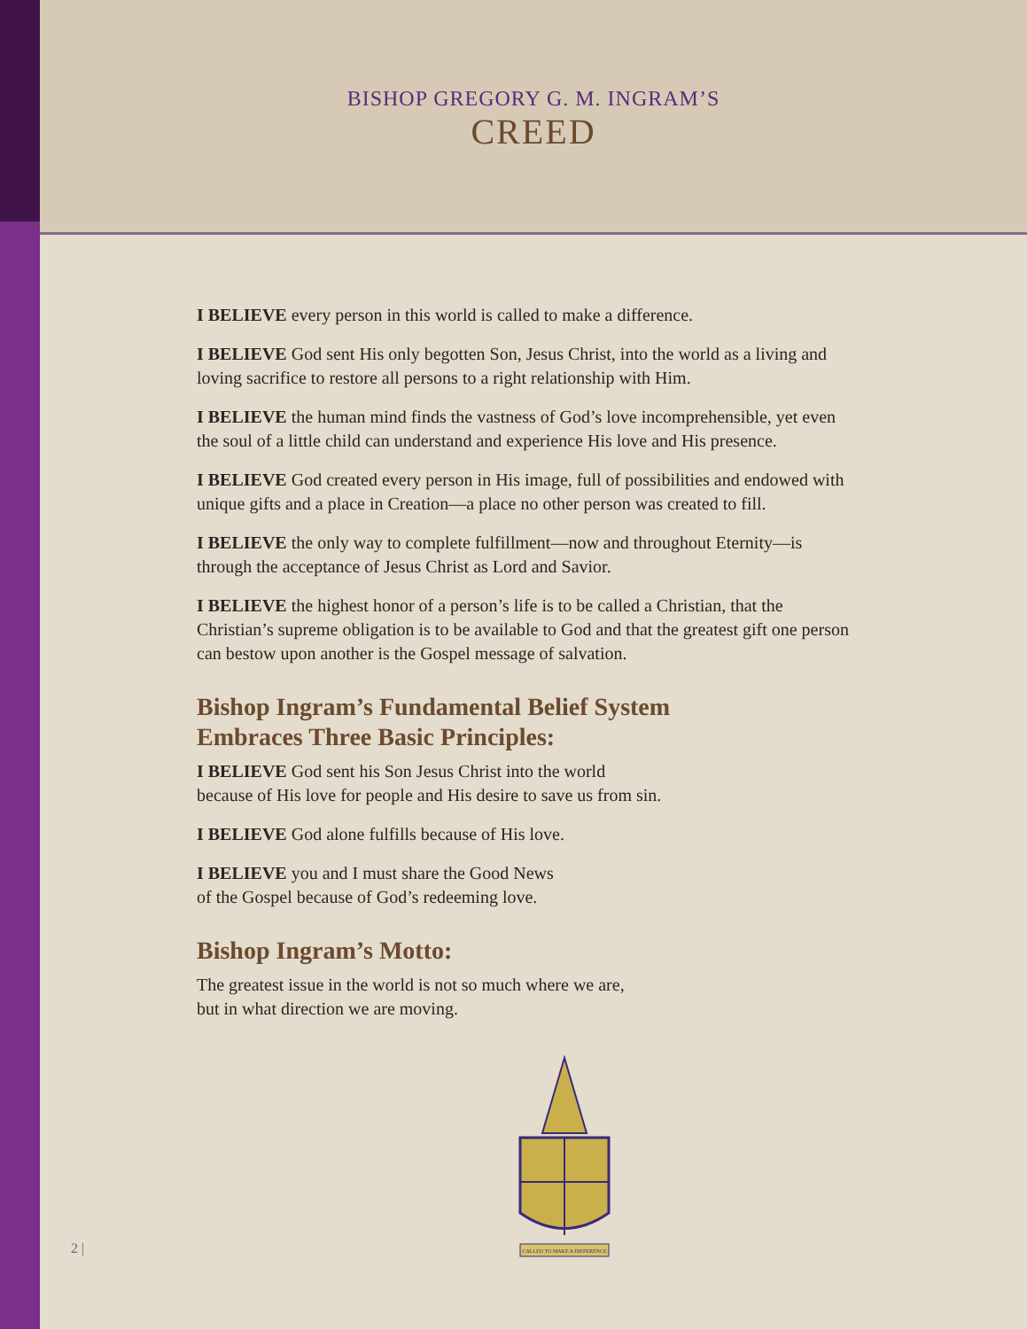BISHOP GREGORY G. M. INGRAM’S
CREED
I BELIEVE every person in this world is called to make a difference.
I BELIEVE God sent His only begotten Son, Jesus Christ, into the world as a living and loving sacrifice to restore all persons to a right relationship with Him.
I BELIEVE the human mind finds the vastness of God’s love incomprehensible, yet even the soul of a little child can understand and experience His love and His presence.
I BELIEVE God created every person in His image, full of possibilities and endowed with unique gifts and a place in Creation—a place no other person was created to fill.
I BELIEVE the only way to complete fulfillment—now and throughout Eternity—is through the acceptance of Jesus Christ as Lord and Savior.
I BELIEVE the highest honor of a person’s life is to be called a Christian, that the Christian’s supreme obligation is to be available to God and that the greatest gift one person can bestow upon another is the Gospel message of salvation.
Bishop Ingram’s Fundamental Belief System
Embraces Three Basic Principles:
I BELIEVE God sent his Son Jesus Christ into the world
because of His love for people and His desire to save us from sin.
I BELIEVE God alone fulfills because of His love.
I BELIEVE you and I must share the Good News
of the Gospel because of God’s redeeming love.
Bishop Ingram’s Motto:
The greatest issue in the world is not so much where we are,
but in what direction we are moving.
CALLED TO MAKE A DIFFERENCE
2 |